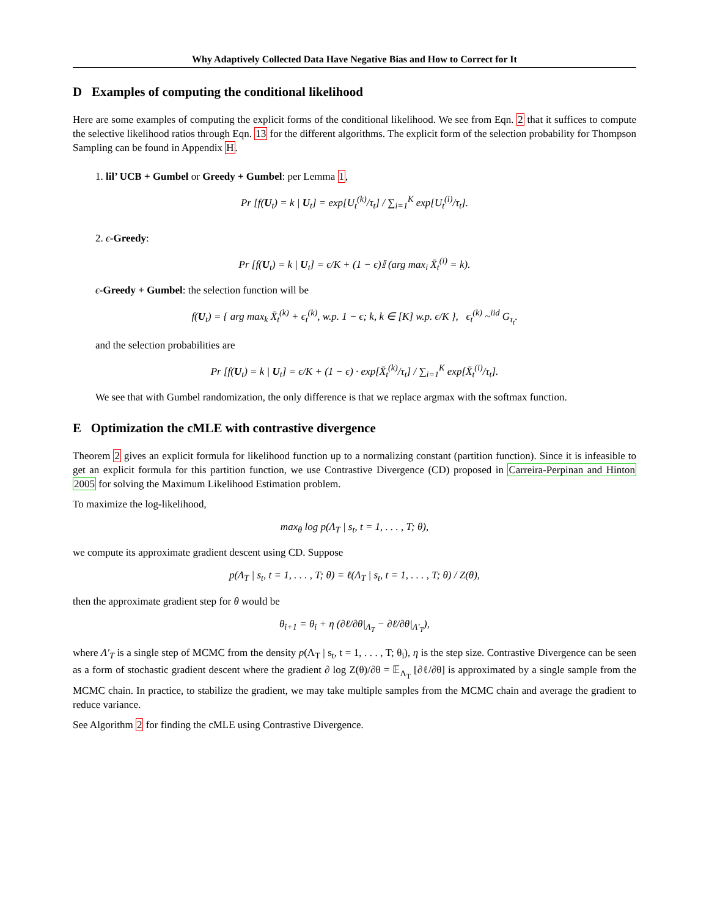Why Adaptively Collected Data Have Negative Bias and How to Correct for It
D Examples of computing the conditional likelihood
Here are some examples of computing the explicit forms of the conditional likelihood. We see from Eqn. 2 that it suffices to compute the selective likelihood ratios through Eqn. 13 for the different algorithms. The explicit form of the selection probability for Thompson Sampling can be found in Appendix H.
1. lil’ UCB + Gumbel or Greedy + Gumbel: per Lemma 1,
Pr [f(U<sub>t</sub>) = k | U<sub>t</sub>] = exp[U<sub>t</sub><sup>(k)</sup>/τ<sub>t</sub>] / ∑<sub>i=1</sub><sup>K</sup> exp[U<sub>t</sub><sup>(i)</sup>/τ<sub>t</sub>].
2. ϵ-Greedy:
Pr [f(U<sub>t</sub>) = k | U<sub>t</sub>] = ϵ/K + (1 − ϵ)𝕀 (arg max<sub>i</sub> X̄<sub>t</sub><sup>(i)</sup> = k).
ϵ-Greedy + Gumbel: the selection function will be
f(U<sub>t</sub>) = { arg max<sub>k</sub> X̄<sub>t</sub><sup>(k)</sup> + ϵ<sub>t</sub><sup>(k)</sup>, w.p. 1 − ϵ; k, k ∈ [K] w.p. ϵ/K }, ϵ<sub>t</sub><sup>(k)</sup> ~<sup>iid</sup> G<sub>τ<sub>t</sub></sub>.
and the selection probabilities are
Pr [f(U<sub>t</sub>) = k | U<sub>t</sub>] = ϵ/K + (1 − ϵ) · exp[X̄<sub>t</sub><sup>(k)</sup>/τ<sub>t</sub>] / ∑<sub>i=1</sub><sup>K</sup> exp[X̄<sub>t</sub><sup>(i)</sup>/τ<sub>t</sub>].
We see that with Gumbel randomization, the only difference is that we replace argmax with the softmax function.
E Optimization the cMLE with contrastive divergence
Theorem 2 gives an explicit formula for likelihood function up to a normalizing constant (partition function). Since it is infeasible to get an explicit formula for this partition function, we use Contrastive Divergence (CD) proposed in Carreira-Perpinan and Hinton 2005 for solving the Maximum Likelihood Estimation problem.
To maximize the log-likelihood,
max<sub>θ</sub> log p(Λ<sub>T</sub> | s<sub>t</sub>, t = 1, . . . , T; θ),
we compute its approximate gradient descent using CD. Suppose
p(Λ<sub>T</sub> | s<sub>t</sub>, t = 1, . . . , T; θ) = ℓ(Λ<sub>T</sub> | s<sub>t</sub>, t = 1, . . . , T; θ) / Z(θ),
then the approximate gradient step for θ would be
θ<sub>i+1</sub> = θ<sub>i</sub> + η (∂ℓ/∂θ|<sub>Λ<sub>T</sub></sub> − ∂ℓ/∂θ|<sub>Λ′<sub>T</sub></sub>),
where Λ′<sub>T</sub> is a single step of MCMC from the density p(Λ<sub>T</sub> | s<sub>t</sub>, t = 1, . . . , T; θ<sub>i</sub>), η is the step size. Contrastive Divergence can be seen as a form of stochastic gradient descent where the gradient ∂ log Z(θ)/∂θ = 𝔼<sub>Λ<sub>T</sub></sub> [∂ℓ/∂θ] is approximated by a single sample from the MCMC chain. In practice, to stabilize the gradient, we may take multiple samples from the MCMC chain and average the gradient to reduce variance.
See Algorithm 2 for finding the cMLE using Contrastive Divergence.